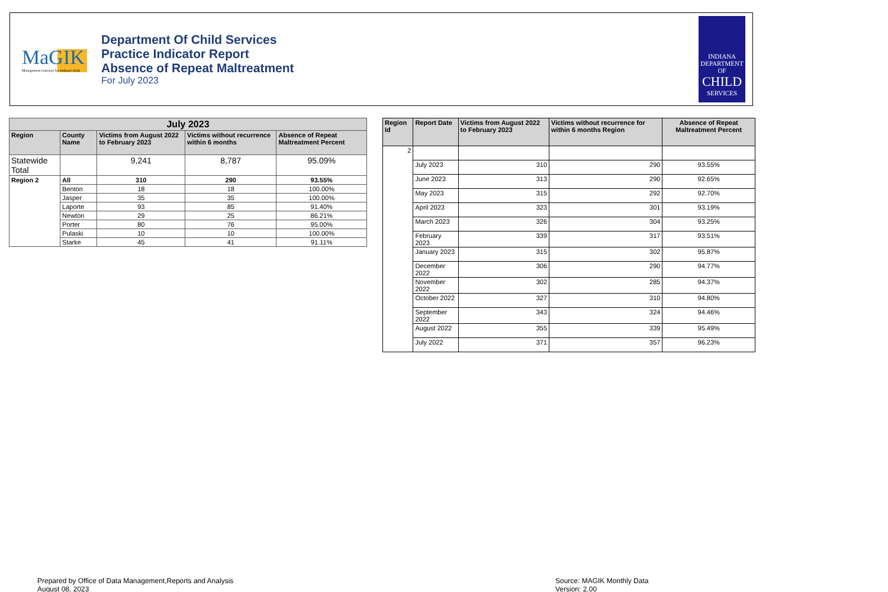MaGIK
Management Gateway for Indiana's Kids
Department Of Child Services
Practice Indicator Report
Absence of Repeat Maltreatment
For July 2023
INDIANA
DEPARTMENT OF
CHILD
SERVICES
| July 2023 | | | | |
| --- | --- | --- | --- | --- |
| Region | County Name | Victims from August 2022 to February 2023 | Victims without recurrence within 6 months | Absence of Repeat Maltreatment Percent |
| Statewide Total | | 9,241 | 8,787 | 95.09% |
| Region 2 | All | 310 | 290 | 93.55% |
| | Benton | 18 | 18 | 100.00% |
| | Jasper | 35 | 35 | 100.00% |
| | Laporte | 93 | 85 | 91.40% |
| | Newton | 29 | 25 | 86.21% |
| | Porter | 80 | 76 | 95.00% |
| | Pulaski | 10 | 10 | 100.00% |
| | Starke | 45 | 41 | 91.11% |
| Region Id | Report Date | Victims from August 2022 to February 2023 | Victims without recurrence for within 6 months Region | Absence of Repeat Maltreatment Percent |
| --- | --- | --- | --- | --- |
| 2 | | | | |
| | July 2023 | 310 | 290 | 93.55% |
| | June 2023 | 313 | 290 | 92.65% |
| | May 2023 | 315 | 292 | 92.70% |
| | April 2023 | 323 | 301 | 93.19% |
| | March 2023 | 326 | 304 | 93.25% |
| | February 2023 | 339 | 317 | 93.51% |
| | January 2023 | 315 | 302 | 95.87% |
| | December 2022 | 306 | 290 | 94.77% |
| | November 2022 | 302 | 285 | 94.37% |
| | October 2022 | 327 | 310 | 94.80% |
| | September 2022 | 343 | 324 | 94.46% |
| | August 2022 | 355 | 339 | 95.49% |
| | July 2022 | 371 | 357 | 96.23% |
Prepared by Office of Data Management,Reports and Analysis
August 08, 2023
Source: MAGIK Monthly Data
Version: 2.00